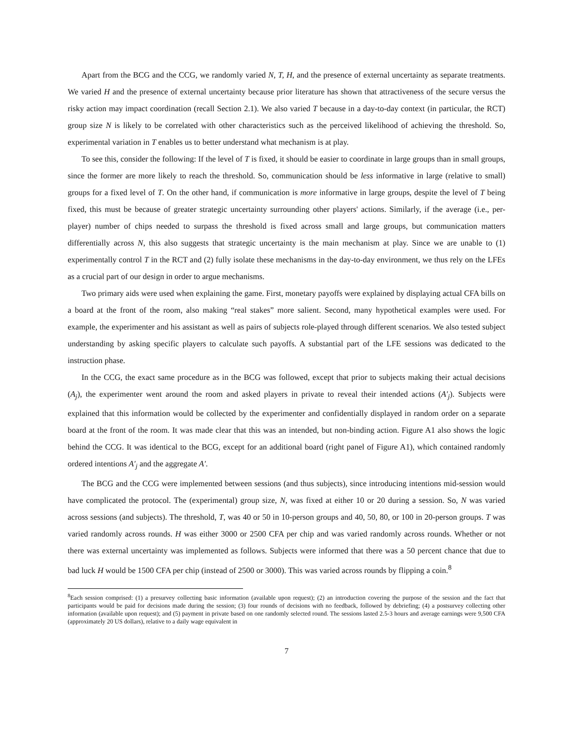Apart from the BCG and the CCG, we randomly varied N, T, H, and the presence of external uncertainty as separate treatments. We varied H and the presence of external uncertainty because prior literature has shown that attractiveness of the secure versus the risky action may impact coordination (recall Section 2.1). We also varied T because in a day-to-day context (in particular, the RCT) group size N is likely to be correlated with other characteristics such as the perceived likelihood of achieving the threshold. So, experimental variation in T enables us to better understand what mechanism is at play.
To see this, consider the following: If the level of T is fixed, it should be easier to coordinate in large groups than in small groups, since the former are more likely to reach the threshold. So, communication should be less informative in large (relative to small) groups for a fixed level of T. On the other hand, if communication is more informative in large groups, despite the level of T being fixed, this must be because of greater strategic uncertainty surrounding other players' actions. Similarly, if the average (i.e., per-player) number of chips needed to surpass the threshold is fixed across small and large groups, but communication matters differentially across N, this also suggests that strategic uncertainty is the main mechanism at play. Since we are unable to (1) experimentally control T in the RCT and (2) fully isolate these mechanisms in the day-to-day environment, we thus rely on the LFEs as a crucial part of our design in order to argue mechanisms.
Two primary aids were used when explaining the game. First, monetary payoffs were explained by displaying actual CFA bills on a board at the front of the room, also making “real stakes” more salient. Second, many hypothetical examples were used. For example, the experimenter and his assistant as well as pairs of subjects role-played through different scenarios. We also tested subject understanding by asking specific players to calculate such payoffs. A substantial part of the LFE sessions was dedicated to the instruction phase.
In the CCG, the exact same procedure as in the BCG was followed, except that prior to subjects making their actual decisions (A<sub>j</sub>), the experimenter went around the room and asked players in private to reveal their intended actions (A′<sub>j</sub>). Subjects were explained that this information would be collected by the experimenter and confidentially displayed in random order on a separate board at the front of the room. It was made clear that this was an intended, but non-binding action. Figure A1 also shows the logic behind the CCG. It was identical to the BCG, except for an additional board (right panel of Figure A1), which contained randomly ordered intentions A′<sub>j</sub> and the aggregate A′.
The BCG and the CCG were implemented between sessions (and thus subjects), since introducing intentions mid-session would have complicated the protocol. The (experimental) group size, N, was fixed at either 10 or 20 during a session. So, N was varied across sessions (and subjects). The threshold, T, was 40 or 50 in 10-person groups and 40, 50, 80, or 100 in 20-person groups. T was varied randomly across rounds. H was either 3000 or 2500 CFA per chip and was varied randomly across rounds. Whether or not there was external uncertainty was implemented as follows. Subjects were informed that there was a 50 percent chance that due to bad luck H would be 1500 CFA per chip (instead of 2500 or 3000). This was varied across rounds by flipping a coin.<sup>8</sup>
<sup>8</sup> Each session comprised: (1) a presurvey collecting basic information (available upon request); (2) an introduction covering the purpose of the session and the fact that participants would be paid for decisions made during the session; (3) four rounds of decisions with no feedback, followed by debriefing; (4) a postsurvey collecting other information (available upon request); and (5) payment in private based on one randomly selected round. The sessions lasted 2.5-3 hours and average earnings were 9,500 CFA (approximately 20 US dollars), relative to a daily wage equivalent in
7